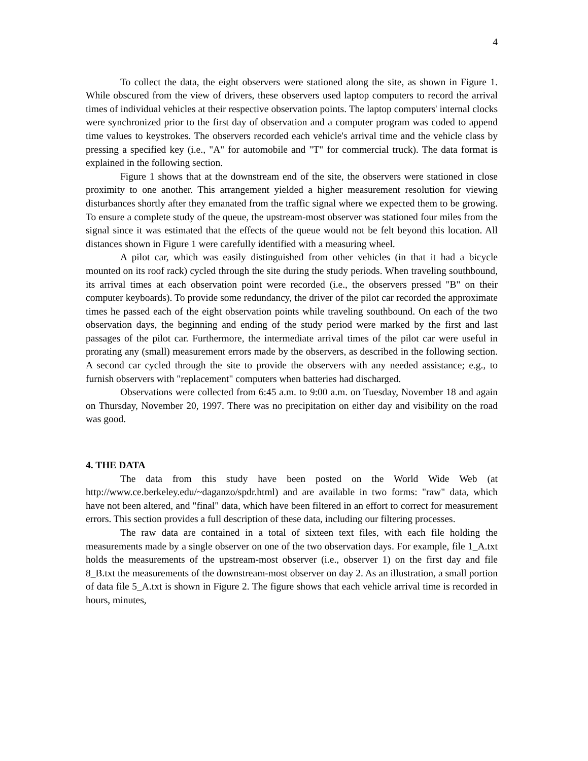4
To collect the data, the eight observers were stationed along the site, as shown in Figure 1. While obscured from the view of drivers, these observers used laptop computers to record the arrival times of individual vehicles at their respective observation points. The laptop computers' internal clocks were synchronized prior to the first day of observation and a computer program was coded to append time values to keystrokes. The observers recorded each vehicle's arrival time and the vehicle class by pressing a specified key (i.e., "A" for automobile and "T" for commercial truck). The data format is explained in the following section.
Figure 1 shows that at the downstream end of the site, the observers were stationed in close proximity to one another. This arrangement yielded a higher measurement resolution for viewing disturbances shortly after they emanated from the traffic signal where we expected them to be growing. To ensure a complete study of the queue, the upstream-most observer was stationed four miles from the signal since it was estimated that the effects of the queue would not be felt beyond this location. All distances shown in Figure 1 were carefully identified with a measuring wheel.
A pilot car, which was easily distinguished from other vehicles (in that it had a bicycle mounted on its roof rack) cycled through the site during the study periods. When traveling southbound, its arrival times at each observation point were recorded (i.e., the observers pressed "B" on their computer keyboards). To provide some redundancy, the driver of the pilot car recorded the approximate times he passed each of the eight observation points while traveling southbound. On each of the two observation days, the beginning and ending of the study period were marked by the first and last passages of the pilot car. Furthermore, the intermediate arrival times of the pilot car were useful in prorating any (small) measurement errors made by the observers, as described in the following section. A second car cycled through the site to provide the observers with any needed assistance; e.g., to furnish observers with "replacement" computers when batteries had discharged.
Observations were collected from 6:45 a.m. to 9:00 a.m. on Tuesday, November 18 and again on Thursday, November 20, 1997. There was no precipitation on either day and visibility on the road was good.
4. THE DATA
The data from this study have been posted on the World Wide Web (at http://www.ce.berkeley.edu/~daganzo/spdr.html) and are available in two forms: "raw" data, which have not been altered, and "final" data, which have been filtered in an effort to correct for measurement errors. This section provides a full description of these data, including our filtering processes.
The raw data are contained in a total of sixteen text files, with each file holding the measurements made by a single observer on one of the two observation days. For example, file 1_A.txt holds the measurements of the upstream-most observer (i.e., observer 1) on the first day and file 8_B.txt the measurements of the downstream-most observer on day 2. As an illustration, a small portion of data file 5_A.txt is shown in Figure 2. The figure shows that each vehicle arrival time is recorded in hours, minutes,